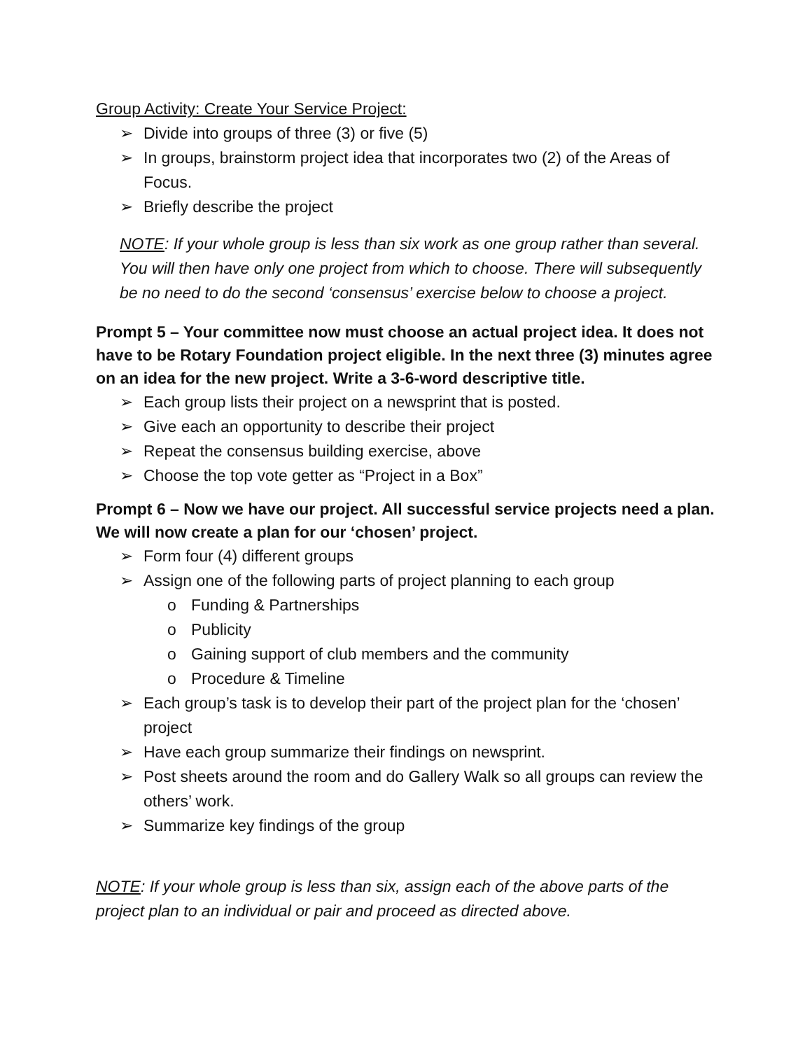Group Activity: Create Your Service Project:
➢ Divide into groups of three (3) or five (5)
➢ In groups, brainstorm project idea that incorporates two (2) of the Areas of Focus.
➢ Briefly describe the project
NOTE: If your whole group is less than six work as one group rather than several. You will then have only one project from which to choose. There will subsequently be no need to do the second ‘consensus’ exercise below to choose a project.
Prompt 5 – Your committee now must choose an actual project idea. It does not have to be Rotary Foundation project eligible. In the next three (3) minutes agree on an idea for the new project. Write a 3-6-word descriptive title.
➢ Each group lists their project on a newsprint that is posted.
➢ Give each an opportunity to describe their project
➢ Repeat the consensus building exercise, above
➢ Choose the top vote getter as “Project in a Box”
Prompt 6 – Now we have our project. All successful service projects need a plan. We will now create a plan for our ‘chosen’ project.
➢ Form four (4) different groups
➢ Assign one of the following parts of project planning to each group
o Funding & Partnerships
o Publicity
o Gaining support of club members and the community
o Procedure & Timeline
➢ Each group’s task is to develop their part of the project plan for the ‘chosen’ project
➢ Have each group summarize their findings on newsprint.
➢ Post sheets around the room and do Gallery Walk so all groups can review the others’ work.
➢ Summarize key findings of the group
NOTE: If your whole group is less than six, assign each of the above parts of the project plan to an individual or pair and proceed as directed above.